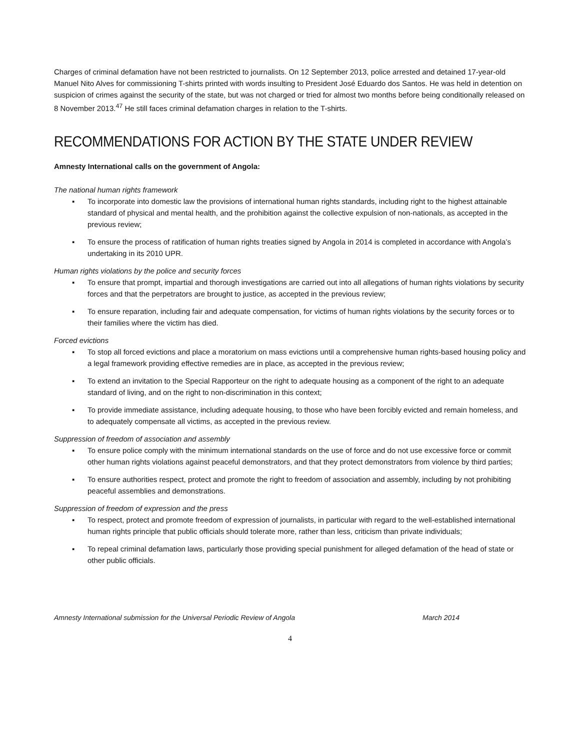Charges of criminal defamation have not been restricted to journalists. On 12 September 2013, police arrested and detained 17-year-old Manuel Nito Alves for commissioning T-shirts printed with words insulting to President José Eduardo dos Santos. He was held in detention on suspicion of crimes against the security of the state, but was not charged or tried for almost two months before being conditionally released on 8 November 2013.<sup>47</sup> He still faces criminal defamation charges in relation to the T-shirts.
RECOMMENDATIONS FOR ACTION BY THE STATE UNDER REVIEW
Amnesty International calls on the government of Angola:
The national human rights framework
▪ To incorporate into domestic law the provisions of international human rights standards, including right to the highest attainable standard of physical and mental health, and the prohibition against the collective expulsion of non-nationals, as accepted in the previous review;
▪ To ensure the process of ratification of human rights treaties signed by Angola in 2014 is completed in accordance with Angola’s undertaking in its 2010 UPR.
Human rights violations by the police and security forces
▪ To ensure that prompt, impartial and thorough investigations are carried out into all allegations of human rights violations by security forces and that the perpetrators are brought to justice, as accepted in the previous review;
▪ To ensure reparation, including fair and adequate compensation, for victims of human rights violations by the security forces or to their families where the victim has died.
Forced evictions
▪ To stop all forced evictions and place a moratorium on mass evictions until a comprehensive human rights-based housing policy and a legal framework providing effective remedies are in place, as accepted in the previous review;
▪ To extend an invitation to the Special Rapporteur on the right to adequate housing as a component of the right to an adequate standard of living, and on the right to non-discrimination in this context;
▪ To provide immediate assistance, including adequate housing, to those who have been forcibly evicted and remain homeless, and to adequately compensate all victims, as accepted in the previous review.
Suppression of freedom of association and assembly
▪ To ensure police comply with the minimum international standards on the use of force and do not use excessive force or commit other human rights violations against peaceful demonstrators, and that they protect demonstrators from violence by third parties;
▪ To ensure authorities respect, protect and promote the right to freedom of association and assembly, including by not prohibiting peaceful assemblies and demonstrations.
Suppression of freedom of expression and the press
▪ To respect, protect and promote freedom of expression of journalists, in particular with regard to the well-established international human rights principle that public officials should tolerate more, rather than less, criticism than private individuals;
▪ To repeal criminal defamation laws, particularly those providing special punishment for alleged defamation of the head of state or other public officials.
Amnesty International submission for the Universal Periodic Review of Angola March 2014
4